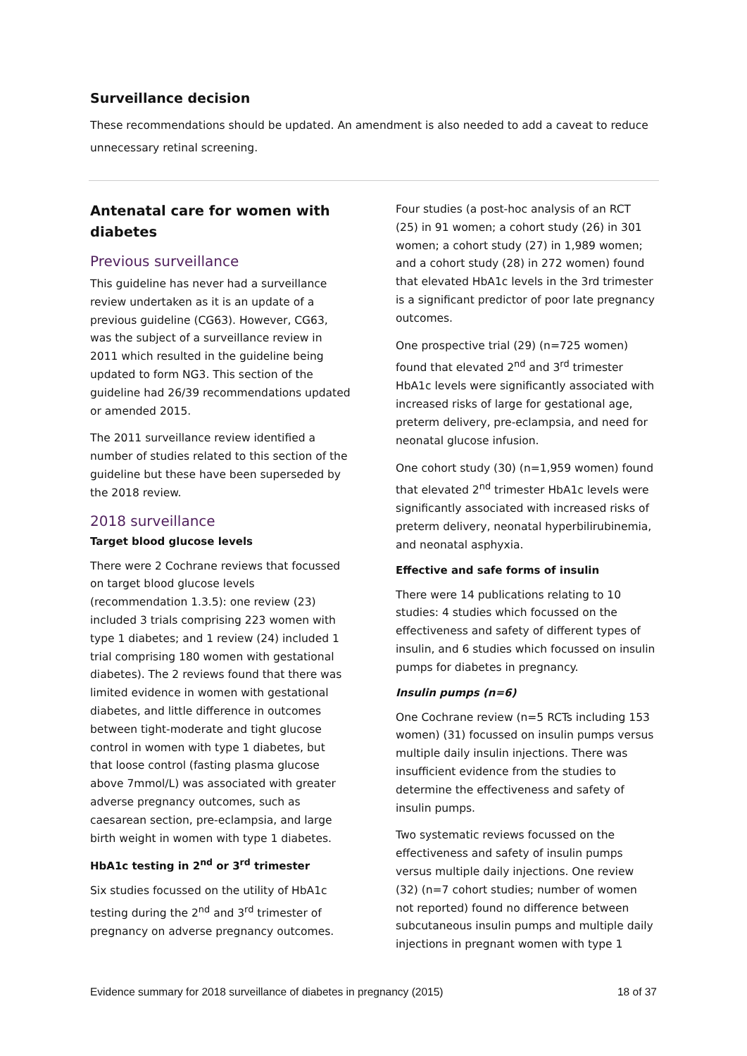Surveillance decision
These recommendations should be updated. An amendment is also needed to add a caveat to reduce unnecessary retinal screening.
Antenatal care for women with diabetes
Previous surveillance
This guideline has never had a surveillance review undertaken as it is an update of a previous guideline (CG63). However, CG63, was the subject of a surveillance review in 2011 which resulted in the guideline being updated to form NG3. This section of the guideline had 26/39 recommendations updated or amended 2015.
The 2011 surveillance review identified a number of studies related to this section of the guideline but these have been superseded by the 2018 review.
2018 surveillance
Target blood glucose levels
There were 2 Cochrane reviews that focussed on target blood glucose levels (recommendation 1.3.5): one review (23) included 3 trials comprising 223 women with type 1 diabetes; and 1 review (24) included 1 trial comprising 180 women with gestational diabetes). The 2 reviews found that there was limited evidence in women with gestational diabetes, and little difference in outcomes between tight-moderate and tight glucose control in women with type 1 diabetes, but that loose control (fasting plasma glucose above 7mmol/L) was associated with greater adverse pregnancy outcomes, such as caesarean section, pre-eclampsia, and large birth weight in women with type 1 diabetes.
HbA1c testing in 2<sup>nd</sup> or 3<sup>rd</sup> trimester
Six studies focussed on the utility of HbA1c testing during the 2<sup>nd</sup> and 3<sup>rd</sup> trimester of pregnancy on adverse pregnancy outcomes.
Four studies (a post-hoc analysis of an RCT (25) in 91 women; a cohort study (26) in 301 women; a cohort study (27) in 1,989 women; and a cohort study (28) in 272 women) found that elevated HbA1c levels in the 3rd trimester is a significant predictor of poor late pregnancy outcomes.
One prospective trial (29) (n=725 women) found that elevated 2<sup>nd</sup> and 3<sup>rd</sup> trimester HbA1c levels were significantly associated with increased risks of large for gestational age, preterm delivery, pre-eclampsia, and need for neonatal glucose infusion.
One cohort study (30) (n=1,959 women) found that elevated 2<sup>nd</sup> trimester HbA1c levels were significantly associated with increased risks of preterm delivery, neonatal hyperbilirubinemia, and neonatal asphyxia.
Effective and safe forms of insulin
There were 14 publications relating to 10 studies: 4 studies which focussed on the effectiveness and safety of different types of insulin, and 6 studies which focussed on insulin pumps for diabetes in pregnancy.
Insulin pumps (n=6)
One Cochrane review (n=5 RCTs including 153 women) (31) focussed on insulin pumps versus multiple daily insulin injections. There was insufficient evidence from the studies to determine the effectiveness and safety of insulin pumps.
Two systematic reviews focussed on the effectiveness and safety of insulin pumps versus multiple daily injections. One review (32) (n=7 cohort studies; number of women not reported) found no difference between subcutaneous insulin pumps and multiple daily injections in pregnant women with type 1
Evidence summary for 2018 surveillance of diabetes in pregnancy (2015) 18 of 37